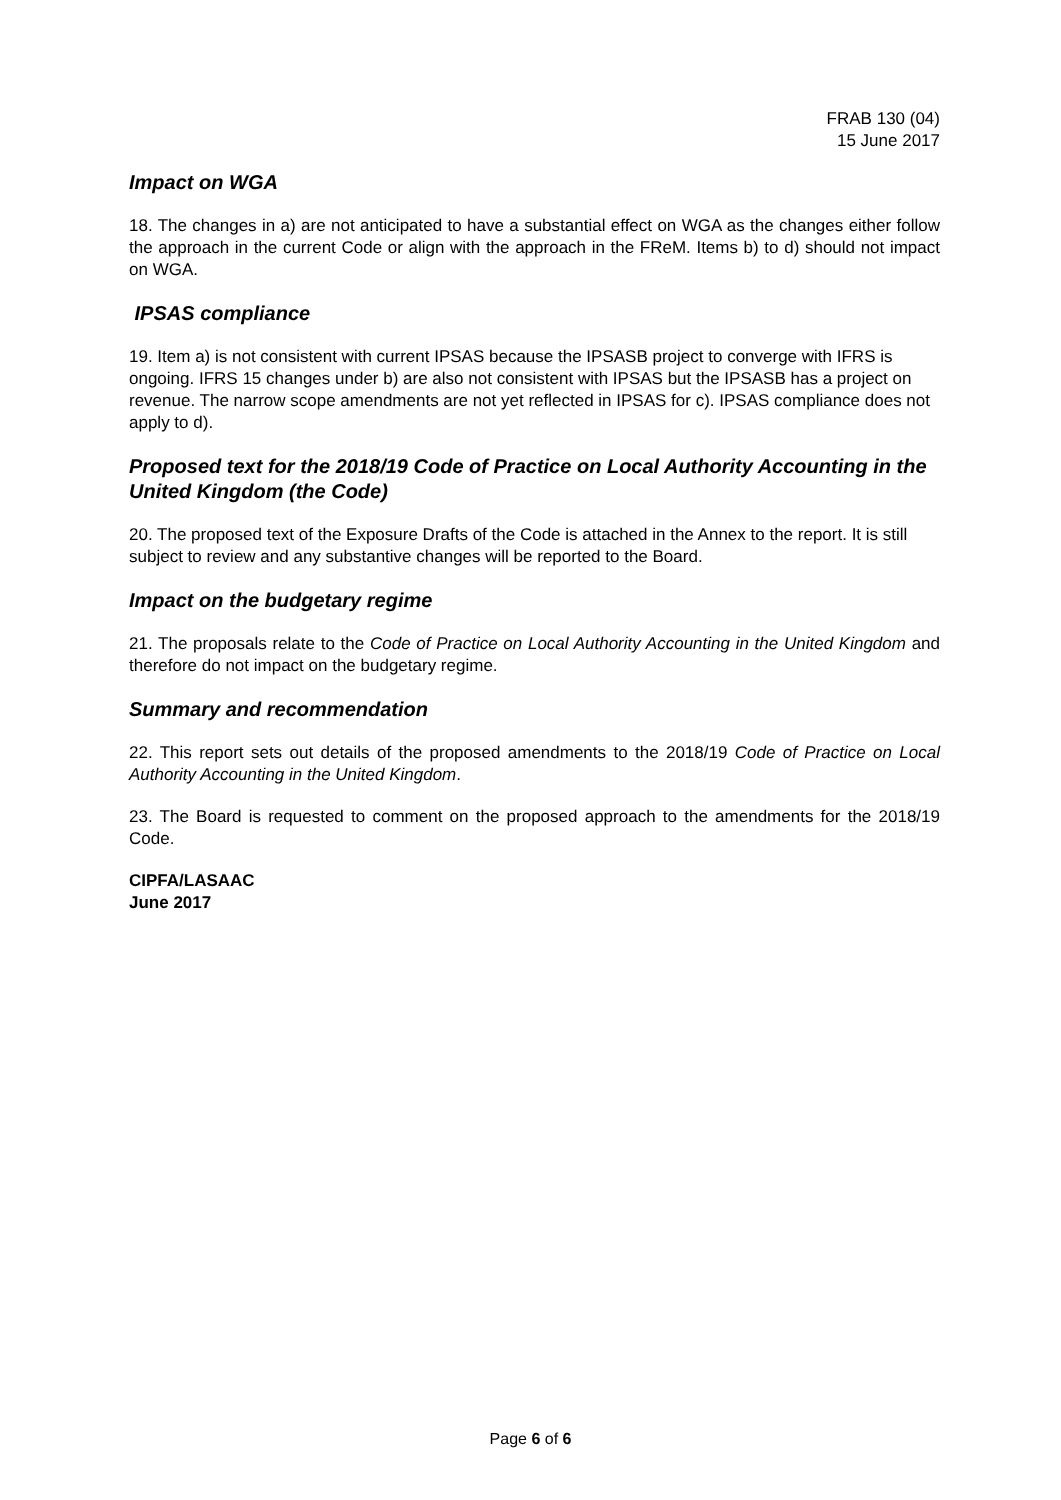FRAB 130 (04)
15 June 2017
Impact on WGA
18. The changes in a) are not anticipated to have a substantial effect on WGA as the changes either follow the approach in the current Code or align with the approach in the FReM. Items b) to d) should not impact on WGA.
IPSAS compliance
19. Item a) is not consistent with current IPSAS because the IPSASB project to converge with IFRS is ongoing. IFRS 15 changes under b) are also not consistent with IPSAS but the IPSASB has a project on revenue. The narrow scope amendments are not yet reflected in IPSAS for c). IPSAS compliance does not apply to d).
Proposed text for the 2018/19 Code of Practice on Local Authority Accounting in the United Kingdom (the Code)
20. The proposed text of the Exposure Drafts of the Code is attached in the Annex to the report. It is still subject to review and any substantive changes will be reported to the Board.
Impact on the budgetary regime
21. The proposals relate to the Code of Practice on Local Authority Accounting in the United Kingdom and therefore do not impact on the budgetary regime.
Summary and recommendation
22. This report sets out details of the proposed amendments to the 2018/19 Code of Practice on Local Authority Accounting in the United Kingdom.
23. The Board is requested to comment on the proposed approach to the amendments for the 2018/19 Code.
CIPFA/LASAAC
June 2017
Page 6 of 6